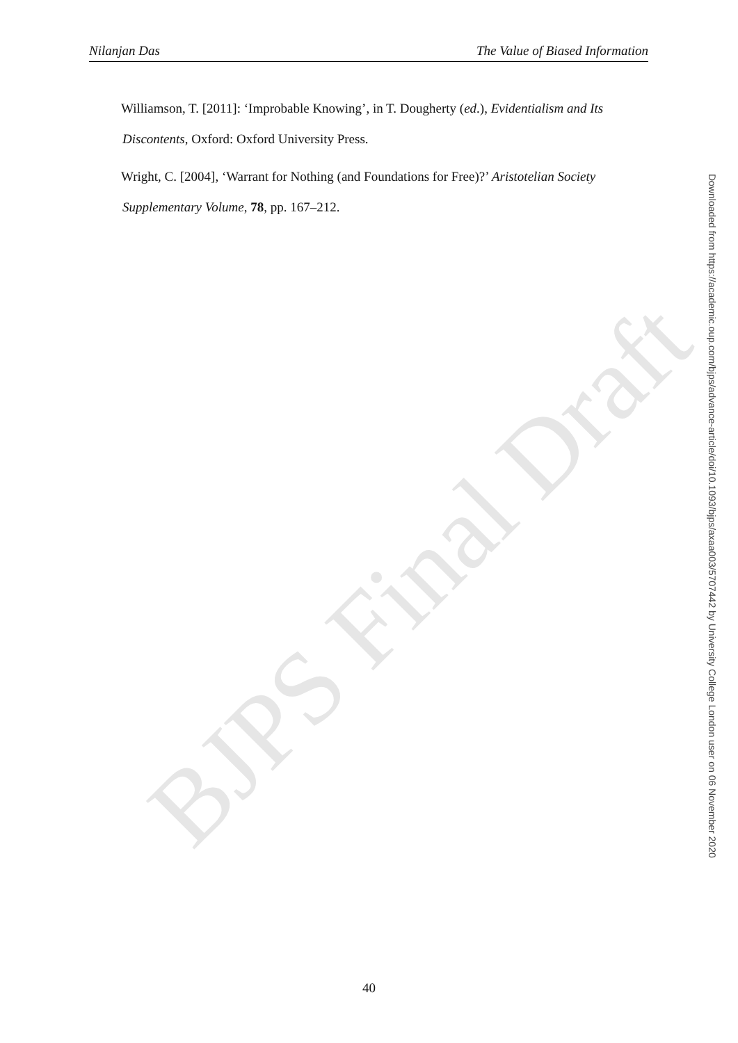BJPS Final Draft
Nilanjan Das The Value of Biased Information
Williamson, T. [2011]: ‘Improbable Knowing’, in T. Dougherty (ed.), Evidentialism and Its Discontents, Oxford: Oxford University Press.
Wright, C. [2004], ‘Warrant for Nothing (and Foundations for Free)?’ Aristotelian Society Supplementary Volume, 78, pp. 167–212.
Downloaded from https://academic.oup.com/bjps/advance-article/doi/10.1093/bjps/axaa003/5707442 by University College London user on 06 November 2020
40